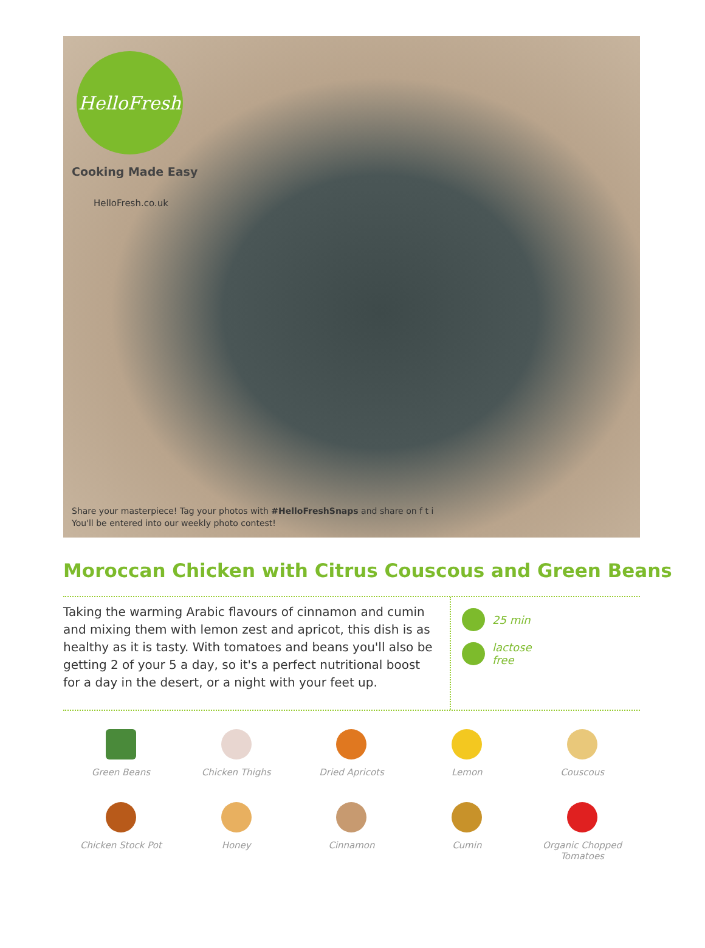HelloFresh
Cooking Made Easy
HelloFresh.co.uk
Share your masterpiece! Tag your photos with #HelloFreshSnaps and share on f t i
You'll be entered into our weekly photo contest!
Moroccan Chicken with Citrus Couscous and Green Beans
Taking the warming Arabic flavours of cinnamon and cumin and mixing them with lemon zest and apricot, this dish is as healthy as it is tasty. With tomatoes and beans you'll also be getting 2 of your 5 a day, so it's a perfect nutritional boost for a day in the desert, or a night with your feet up.
25 min
lactose
free
Green Beans
Chicken Thighs
Dried Apricots
Lemon
Couscous
Chicken Stock Pot
Honey
Cinnamon
Cumin
Organic Chopped
Tomatoes